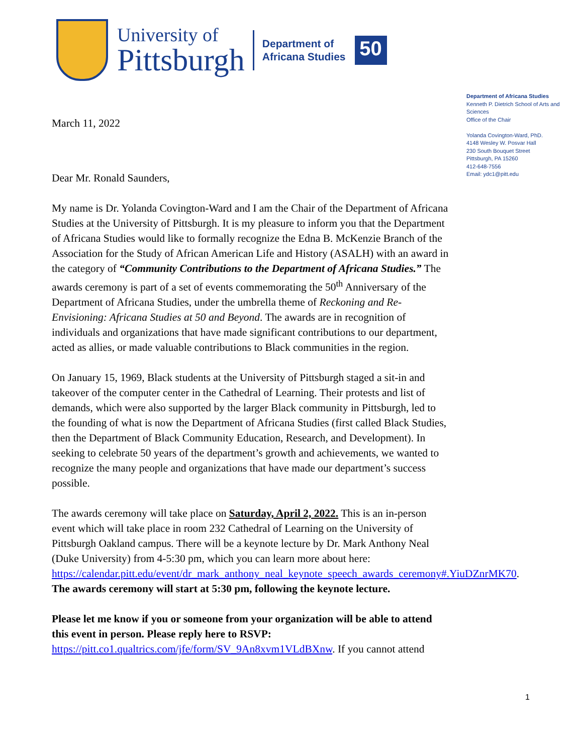University of
Pittsburgh
Department of
Africana Studies
50
Department of Africana Studies
Kenneth P. Dietrich School of Arts and Sciences
Office of the Chair
Yolanda Covington-Ward, PhD.
4148 Wesley W. Posvar Hall
230 South Bouquet Street
Pittsburgh, PA 15260
412-648-7556
Email: ydc1@pitt.edu
March 11, 2022
Dear Mr. Ronald Saunders,
My name is Dr. Yolanda Covington-Ward and I am the Chair of the Department of Africana Studies at the University of Pittsburgh. It is my pleasure to inform you that the Department of Africana Studies would like to formally recognize the Edna B. McKenzie Branch of the Association for the Study of African American Life and History (ASALH) with an award in the category of “Community Contributions to the Department of Africana Studies.” The awards ceremony is part of a set of events commemorating the 50<sup>th</sup> Anniversary of the Department of Africana Studies, under the umbrella theme of Reckoning and Re-Envisioning: Africana Studies at 50 and Beyond. The awards are in recognition of individuals and organizations that have made significant contributions to our department, acted as allies, or made valuable contributions to Black communities in the region.
On January 15, 1969, Black students at the University of Pittsburgh staged a sit-in and takeover of the computer center in the Cathedral of Learning. Their protests and list of demands, which were also supported by the larger Black community in Pittsburgh, led to the founding of what is now the Department of Africana Studies (first called Black Studies, then the Department of Black Community Education, Research, and Development). In seeking to celebrate 50 years of the department’s growth and achievements, we wanted to recognize the many people and organizations that have made our department’s success possible.
The awards ceremony will take place on Saturday, April 2, 2022. This is an in-person event which will take place in room 232 Cathedral of Learning on the University of Pittsburgh Oakland campus. There will be a keynote lecture by Dr. Mark Anthony Neal (Duke University) from 4-5:30 pm, which you can learn more about here: https://calendar.pitt.edu/event/dr_mark_anthony_neal_keynote_speech_awards_ceremony#.YiuDZnrMK70. The awards ceremony will start at 5:30 pm, following the keynote lecture.
Please let me know if you or someone from your organization will be able to attend this event in person. Please reply here to RSVP: https://pitt.co1.qualtrics.com/jfe/form/SV_9An8xvm1VLdBXnw. If you cannot attend
1